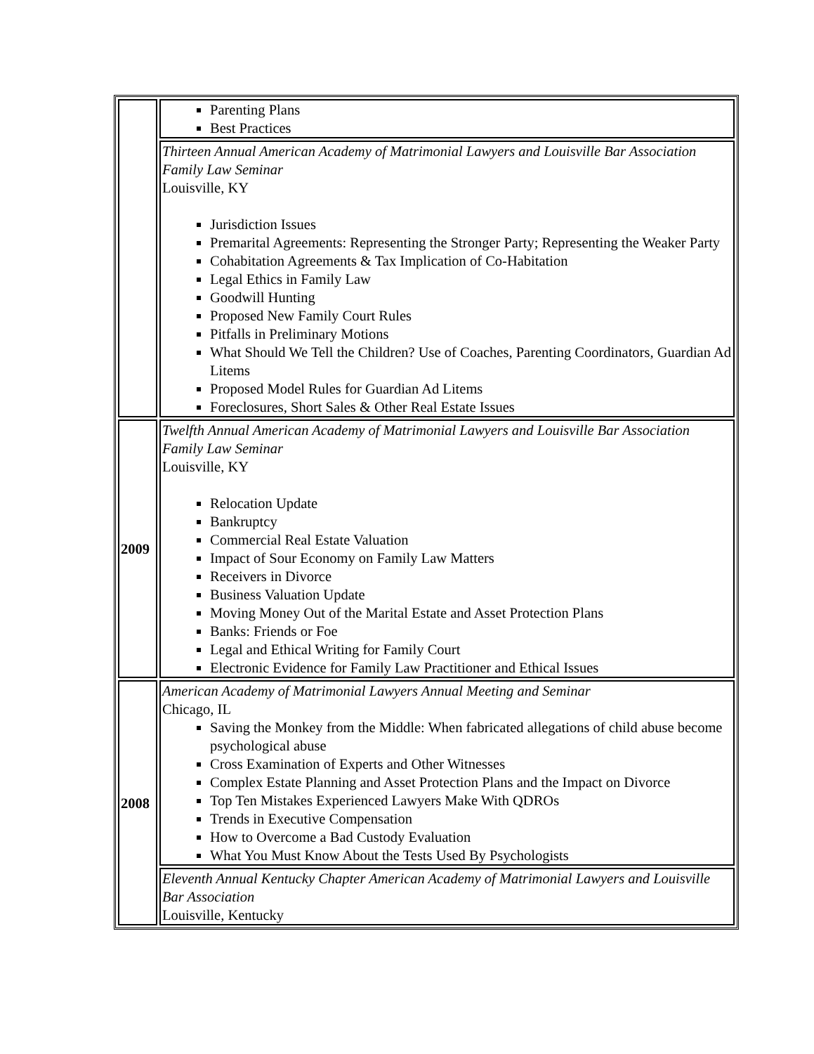| | Parenting Plans Best Practices |
| | Thirteen Annual American Academy of Matrimonial Lawyers and Louisville Bar Association Family Law Seminar Louisville, KY Jurisdiction Issues Premarital Agreements: Representing the Stronger Party; Representing the Weaker Party Cohabitation Agreements & Tax Implication of Co-Habitation Legal Ethics in Family Law Goodwill Hunting Proposed New Family Court Rules Pitfalls in Preliminary Motions What Should We Tell the Children? Use of Coaches, Parenting Coordinators, Guardian Ad Litems Proposed Model Rules for Guardian Ad Litems Foreclosures, Short Sales & Other Real Estate Issues |
| 2009 | Twelfth Annual American Academy of Matrimonial Lawyers and Louisville Bar Association Family Law Seminar Louisville, KY Relocation Update Bankruptcy Commercial Real Estate Valuation Impact of Sour Economy on Family Law Matters Receivers in Divorce Business Valuation Update Moving Money Out of the Marital Estate and Asset Protection Plans Banks: Friends or Foe Legal and Ethical Writing for Family Court Electronic Evidence for Family Law Practitioner and Ethical Issues |
| 2008 | American Academy of Matrimonial Lawyers Annual Meeting and Seminar Chicago, IL Saving the Monkey from the Middle: When fabricated allegations of child abuse become psychological abuse Cross Examination of Experts and Other Witnesses Complex Estate Planning and Asset Protection Plans and the Impact on Divorce Top Ten Mistakes Experienced Lawyers Make With QDROs Trends in Executive Compensation How to Overcome a Bad Custody Evaluation What You Must Know About the Tests Used By Psychologists |
| | Eleventh Annual Kentucky Chapter American Academy of Matrimonial Lawyers and Louisville Bar Association Louisville, Kentucky |